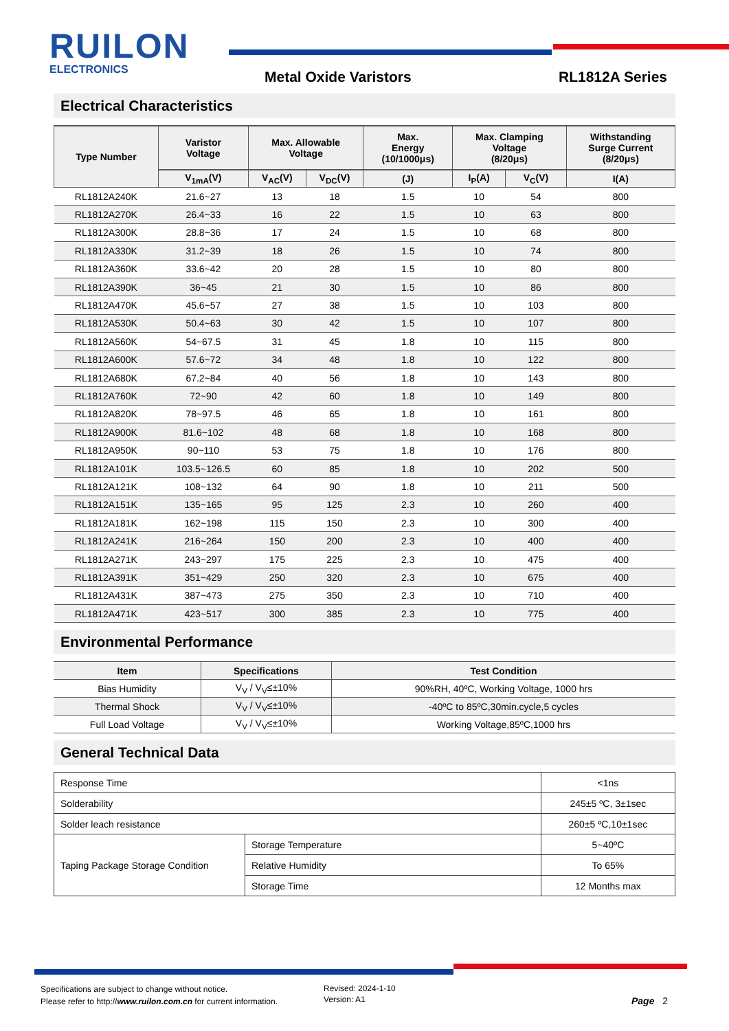RUILON
ELECTRONICS
Metal Oxide Varistors RL1812A Series
Electrical Characteristics
| Type Number | Varistor Voltage | Max. Allowable Voltage | | Max. Energy (10/1000μs) | Max. Clamping Voltage (8/20μs) | | Withstanding Surge Current (8/20μs) |
| --- | --- | --- | --- | --- | --- | --- | --- |
| | V<sub>1mA</sub>(V) | V<sub>AC</sub>(V) | V<sub>DC</sub>(V) | (J) | I<sub>P</sub>(A) | V<sub>C</sub>(V) | I(A) |
| RL1812A240K | 21.6~27 | 13 | 18 | 1.5 | 10 | 54 | 800 |
| RL1812A270K | 26.4~33 | 16 | 22 | 1.5 | 10 | 63 | 800 |
| RL1812A300K | 28.8~36 | 17 | 24 | 1.5 | 10 | 68 | 800 |
| RL1812A330K | 31.2~39 | 18 | 26 | 1.5 | 10 | 74 | 800 |
| RL1812A360K | 33.6~42 | 20 | 28 | 1.5 | 10 | 80 | 800 |
| RL1812A390K | 36~45 | 21 | 30 | 1.5 | 10 | 86 | 800 |
| RL1812A470K | 45.6~57 | 27 | 38 | 1.5 | 10 | 103 | 800 |
| RL1812A530K | 50.4~63 | 30 | 42 | 1.5 | 10 | 107 | 800 |
| RL1812A560K | 54~67.5 | 31 | 45 | 1.8 | 10 | 115 | 800 |
| RL1812A600K | 57.6~72 | 34 | 48 | 1.8 | 10 | 122 | 800 |
| RL1812A680K | 67.2~84 | 40 | 56 | 1.8 | 10 | 143 | 800 |
| RL1812A760K | 72~90 | 42 | 60 | 1.8 | 10 | 149 | 800 |
| RL1812A820K | 78~97.5 | 46 | 65 | 1.8 | 10 | 161 | 800 |
| RL1812A900K | 81.6~102 | 48 | 68 | 1.8 | 10 | 168 | 800 |
| RL1812A950K | 90~110 | 53 | 75 | 1.8 | 10 | 176 | 800 |
| RL1812A101K | 103.5~126.5 | 60 | 85 | 1.8 | 10 | 202 | 500 |
| RL1812A121K | 108~132 | 64 | 90 | 1.8 | 10 | 211 | 500 |
| RL1812A151K | 135~165 | 95 | 125 | 2.3 | 10 | 260 | 400 |
| RL1812A181K | 162~198 | 115 | 150 | 2.3 | 10 | 300 | 400 |
| RL1812A241K | 216~264 | 150 | 200 | 2.3 | 10 | 400 | 400 |
| RL1812A271K | 243~297 | 175 | 225 | 2.3 | 10 | 475 | 400 |
| RL1812A391K | 351~429 | 250 | 320 | 2.3 | 10 | 675 | 400 |
| RL1812A431K | 387~473 | 275 | 350 | 2.3 | 10 | 710 | 400 |
| RL1812A471K | 423~517 | 300 | 385 | 2.3 | 10 | 775 | 400 |
Environmental Performance
| Item | Specifications | Test Condition |
| --- | --- | --- |
| Bias Humidity | V<sub>V</sub> / V<sub>V</sub>≤±10% | 90%RH, 40ºC, Working Voltage, 1000 hrs |
| Thermal Shock | V<sub>V</sub> / V<sub>V</sub>≤±10% | -40ºC to 85ºC,30min.cycle,5 cycles |
| Full Load Voltage | V<sub>V</sub> / V<sub>V</sub>≤±10% | Working Voltage,85ºC,1000 hrs |
General Technical Data
| Response Time | | <1ns |
| Solderability | | 245±5 ºC, 3±1sec |
| Solder leach resistance | | 260±5 ºC,10±1sec |
| Taping Package Storage Condition | Storage Temperature | 5~40ºC |
| | Relative Humidity | To 65% |
| | Storage Time | 12 Months max |
Specifications are subject to change without notice.
Please refer to http://www.ruilon.com.cn for current information.
Revised: 2024-1-10
Version: A1
Page 2